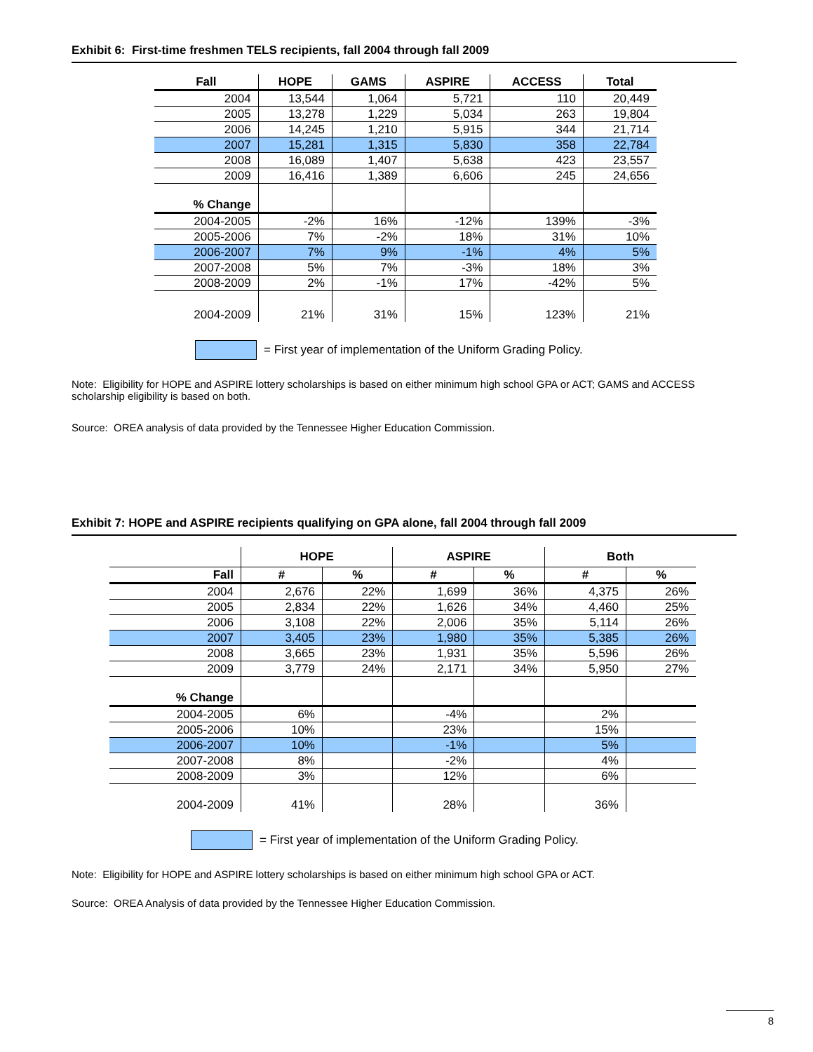Exhibit 6: First-time freshmen TELS recipients, fall 2004 through fall 2009
| Fall | HOPE | GAMS | ASPIRE | ACCESS | Total |
| --- | --- | --- | --- | --- | --- |
| 2004 | 13,544 | 1,064 | 5,721 | 110 | 20,449 |
| 2005 | 13,278 | 1,229 | 5,034 | 263 | 19,804 |
| 2006 | 14,245 | 1,210 | 5,915 | 344 | 21,714 |
| 2007 | 15,281 | 1,315 | 5,830 | 358 | 22,784 |
| 2008 | 16,089 | 1,407 | 5,638 | 423 | 23,557 |
| 2009 | 16,416 | 1,389 | 6,606 | 245 | 24,656 |
| % Change | | | | | |
| 2004-2005 | -2% | 16% | -12% | 139% | -3% |
| 2005-2006 | 7% | -2% | 18% | 31% | 10% |
| 2006-2007 | 7% | 9% | -1% | 4% | 5% |
| 2007-2008 | 5% | 7% | -3% | 18% | 3% |
| 2008-2009 | 2% | -1% | 17% | -42% | 5% |
| 2004-2009 | 21% | 31% | 15% | 123% | 21% |
= First year of implementation of the Uniform Grading Policy.
Note: Eligibility for HOPE and ASPIRE lottery scholarships is based on either minimum high school GPA or ACT; GAMS and ACCESS scholarship eligibility is based on both.
Source: OREA analysis of data provided by the Tennessee Higher Education Commission.
Exhibit 7: HOPE and ASPIRE recipients qualifying on GPA alone, fall 2004 through fall 2009
| | HOPE | | ASPIRE | | Both | |
| --- | --- | --- | --- | --- | --- | --- |
| Fall | # | % | # | % | # | % |
| 2004 | 2,676 | 22% | 1,699 | 36% | 4,375 | 26% |
| 2005 | 2,834 | 22% | 1,626 | 34% | 4,460 | 25% |
| 2006 | 3,108 | 22% | 2,006 | 35% | 5,114 | 26% |
| 2007 | 3,405 | 23% | 1,980 | 35% | 5,385 | 26% |
| 2008 | 3,665 | 23% | 1,931 | 35% | 5,596 | 26% |
| 2009 | 3,779 | 24% | 2,171 | 34% | 5,950 | 27% |
| % Change | | | | | | |
| 2004-2005 | 6% | | -4% | | 2% | |
| 2005-2006 | 10% | | 23% | | 15% | |
| 2006-2007 | 10% | | -1% | | 5% | |
| 2007-2008 | 8% | | -2% | | 4% | |
| 2008-2009 | 3% | | 12% | | 6% | |
| 2004-2009 | 41% | | 28% | | 36% | |
= First year of implementation of the Uniform Grading Policy.
Note: Eligibility for HOPE and ASPIRE lottery scholarships is based on either minimum high school GPA or ACT.
Source: OREA Analysis of data provided by the Tennessee Higher Education Commission.
8